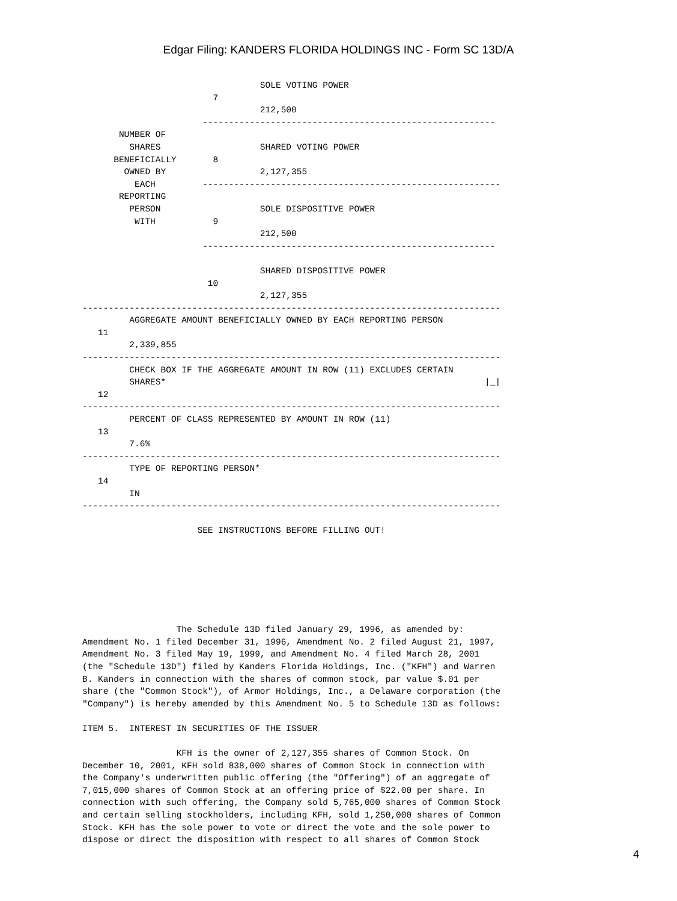Edgar Filing: KANDERS FLORIDA HOLDINGS INC - Form SC 13D/A
                                  SOLE VOTING POWER
                         7
                                  212,500
                       --------------------------------------------------------
       NUMBER OF
         SHARES                   SHARED VOTING POWER
      BENEFICIALLY       8
        OWNED BY                  2,127,355
          EACH         ---------------------------------------------------------
       REPORTING
         PERSON                   SOLE DISPOSITIVE POWER
          WITH           9
                                  212,500
                       --------------------------------------------------------

                                  SHARED DISPOSITIVE POWER
                        10
                                  2,127,355
--------------------------------------------------------------------------------
         AGGREGATE AMOUNT BENEFICIALLY OWNED BY EACH REPORTING PERSON
   11
         2,339,855
--------------------------------------------------------------------------------
         CHECK BOX IF THE AGGREGATE AMOUNT IN ROW (11) EXCLUDES CERTAIN
         SHARES*                                                             |_|
   12
--------------------------------------------------------------------------------
         PERCENT OF CLASS REPRESENTED BY AMOUNT IN ROW (11)
   13
         7.6%
--------------------------------------------------------------------------------
         TYPE OF REPORTING PERSON*
   14
         IN
--------------------------------------------------------------------------------

                      SEE INSTRUCTIONS BEFORE FILLING OUT!







                  The Schedule 13D filed January 29, 1996, as amended by:
Amendment No. 1 filed December 31, 1996, Amendment No. 2 filed August 21, 1997,
Amendment No. 3 filed May 19, 1999, and Amendment No. 4 filed March 28, 2001
(the "Schedule 13D") filed by Kanders Florida Holdings, Inc. ("KFH") and Warren
B. Kanders in connection with the shares of common stock, par value $.01 per
share (the "Common Stock"), of Armor Holdings, Inc., a Delaware corporation (the
"Company") is hereby amended by this Amendment No. 5 to Schedule 13D as follows:

ITEM 5.  INTEREST IN SECURITIES OF THE ISSUER

                  KFH is the owner of 2,127,355 shares of Common Stock. On
December 10, 2001, KFH sold 838,000 shares of Common Stock in connection with
the Company's underwritten public offering (the "Offering") of an aggregate of
7,015,000 shares of Common Stock at an offering price of $22.00 per share. In
connection with such offering, the Company sold 5,765,000 shares of Common Stock
and certain selling stockholders, including KFH, sold 1,250,000 shares of Common
Stock. KFH has the sole power to vote or direct the vote and the sole power to
dispose or direct the disposition with respect to all shares of Common Stock
4